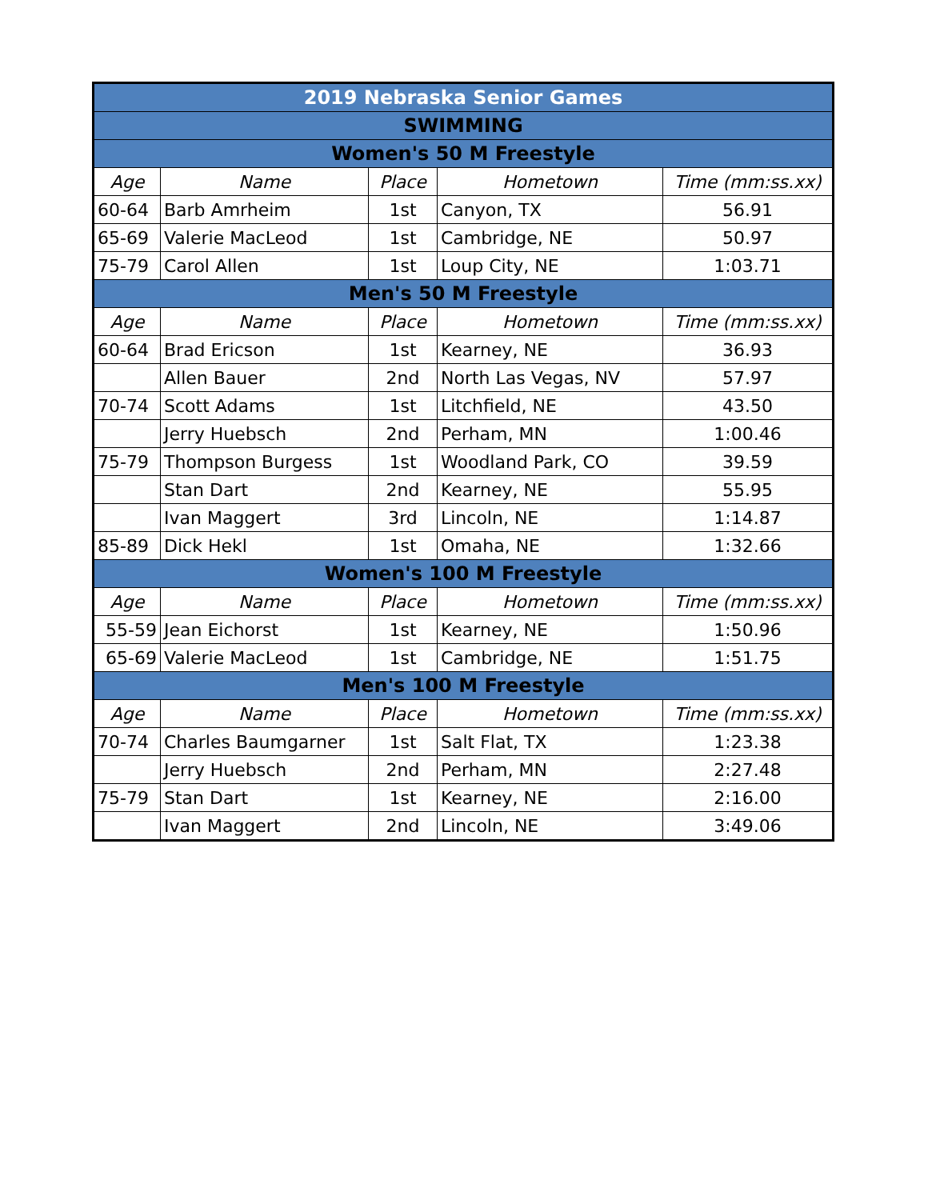| 2019 Nebraska Senior Games | | | | |
| SWIMMING | | | | |
| Women's 50 M Freestyle | | | | |
| Age | Name | Place | Hometown | Time (mm:ss.xx) |
| 60-64 | Barb Amrheim | 1st | Canyon, TX | 56.91 |
| 65-69 | Valerie MacLeod | 1st | Cambridge, NE | 50.97 |
| 75-79 | Carol Allen | 1st | Loup City, NE | 1:03.71 |
| Men's 50 M Freestyle | | | | |
| Age | Name | Place | Hometown | Time (mm:ss.xx) |
| 60-64 | Brad Ericson | 1st | Kearney, NE | 36.93 |
| | Allen Bauer | 2nd | North Las Vegas, NV | 57.97 |
| 70-74 | Scott Adams | 1st | Litchfield, NE | 43.50 |
| | Jerry Huebsch | 2nd | Perham, MN | 1:00.46 |
| 75-79 | Thompson Burgess | 1st | Woodland Park, CO | 39.59 |
| | Stan Dart | 2nd | Kearney, NE | 55.95 |
| | Ivan Maggert | 3rd | Lincoln, NE | 1:14.87 |
| 85-89 | Dick Hekl | 1st | Omaha, NE | 1:32.66 |
| Women's 100 M Freestyle | | | | |
| Age | Name | Place | Hometown | Time (mm:ss.xx) |
| 55-59 | Jean Eichorst | 1st | Kearney, NE | 1:50.96 |
| 65-69 | Valerie MacLeod | 1st | Cambridge, NE | 1:51.75 |
| Men's 100 M Freestyle | | | | |
| Age | Name | Place | Hometown | Time (mm:ss.xx) |
| 70-74 | Charles Baumgarner | 1st | Salt Flat, TX | 1:23.38 |
| | Jerry Huebsch | 2nd | Perham, MN | 2:27.48 |
| 75-79 | Stan Dart | 1st | Kearney, NE | 2:16.00 |
| | Ivan Maggert | 2nd | Lincoln, NE | 3:49.06 |